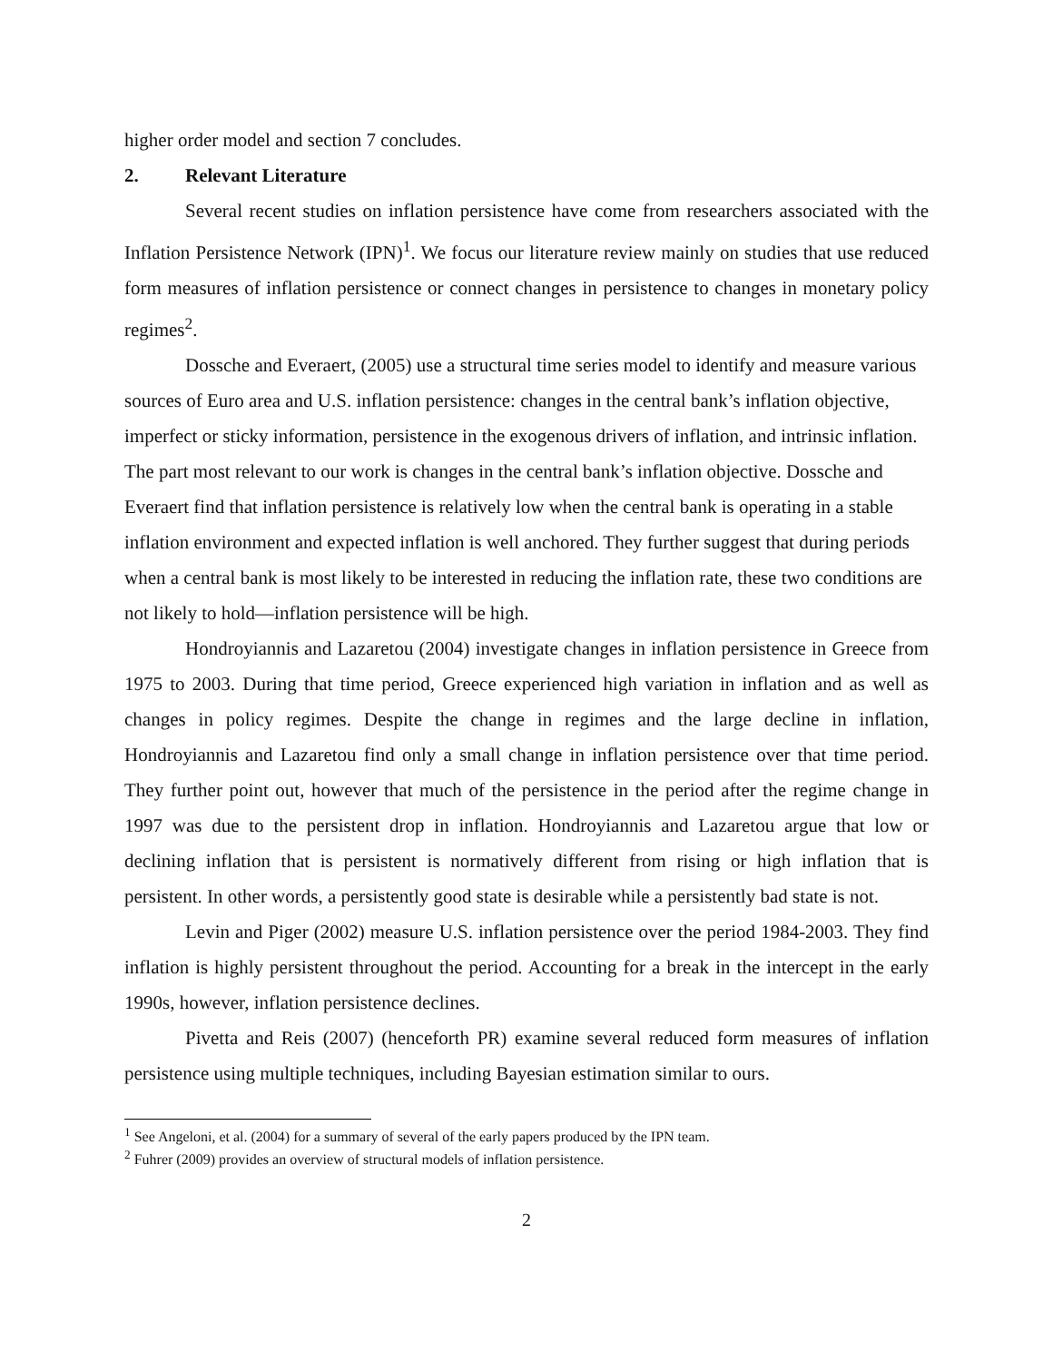higher order model and section 7 concludes.
2. Relevant Literature
Several recent studies on inflation persistence have come from researchers associated with the Inflation Persistence Network (IPN)<sup>1</sup>. We focus our literature review mainly on studies that use reduced form measures of inflation persistence or connect changes in persistence to changes in monetary policy regimes<sup>2</sup>.
Dossche and Everaert, (2005) use a structural time series model to identify and measure various sources of Euro area and U.S. inflation persistence: changes in the central bank’s inflation objective, imperfect or sticky information, persistence in the exogenous drivers of inflation, and intrinsic inflation. The part most relevant to our work is changes in the central bank’s inflation objective. Dossche and Everaert find that inflation persistence is relatively low when the central bank is operating in a stable inflation environment and expected inflation is well anchored. They further suggest that during periods when a central bank is most likely to be interested in reducing the inflation rate, these two conditions are not likely to hold—inflation persistence will be high.
Hondroyiannis and Lazaretou (2004) investigate changes in inflation persistence in Greece from 1975 to 2003. During that time period, Greece experienced high variation in inflation and as well as changes in policy regimes. Despite the change in regimes and the large decline in inflation, Hondroyiannis and Lazaretou find only a small change in inflation persistence over that time period. They further point out, however that much of the persistence in the period after the regime change in 1997 was due to the persistent drop in inflation. Hondroyiannis and Lazaretou argue that low or declining inflation that is persistent is normatively different from rising or high inflation that is persistent. In other words, a persistently good state is desirable while a persistently bad state is not.
Levin and Piger (2002) measure U.S. inflation persistence over the period 1984-2003. They find inflation is highly persistent throughout the period. Accounting for a break in the intercept in the early 1990s, however, inflation persistence declines.
Pivetta and Reis (2007) (henceforth PR) examine several reduced form measures of inflation persistence using multiple techniques, including Bayesian estimation similar to ours.
<sup>1</sup> See Angeloni, et al. (2004) for a summary of several of the early papers produced by the IPN team.
<sup>2</sup> Fuhrer (2009) provides an overview of structural models of inflation persistence.
2